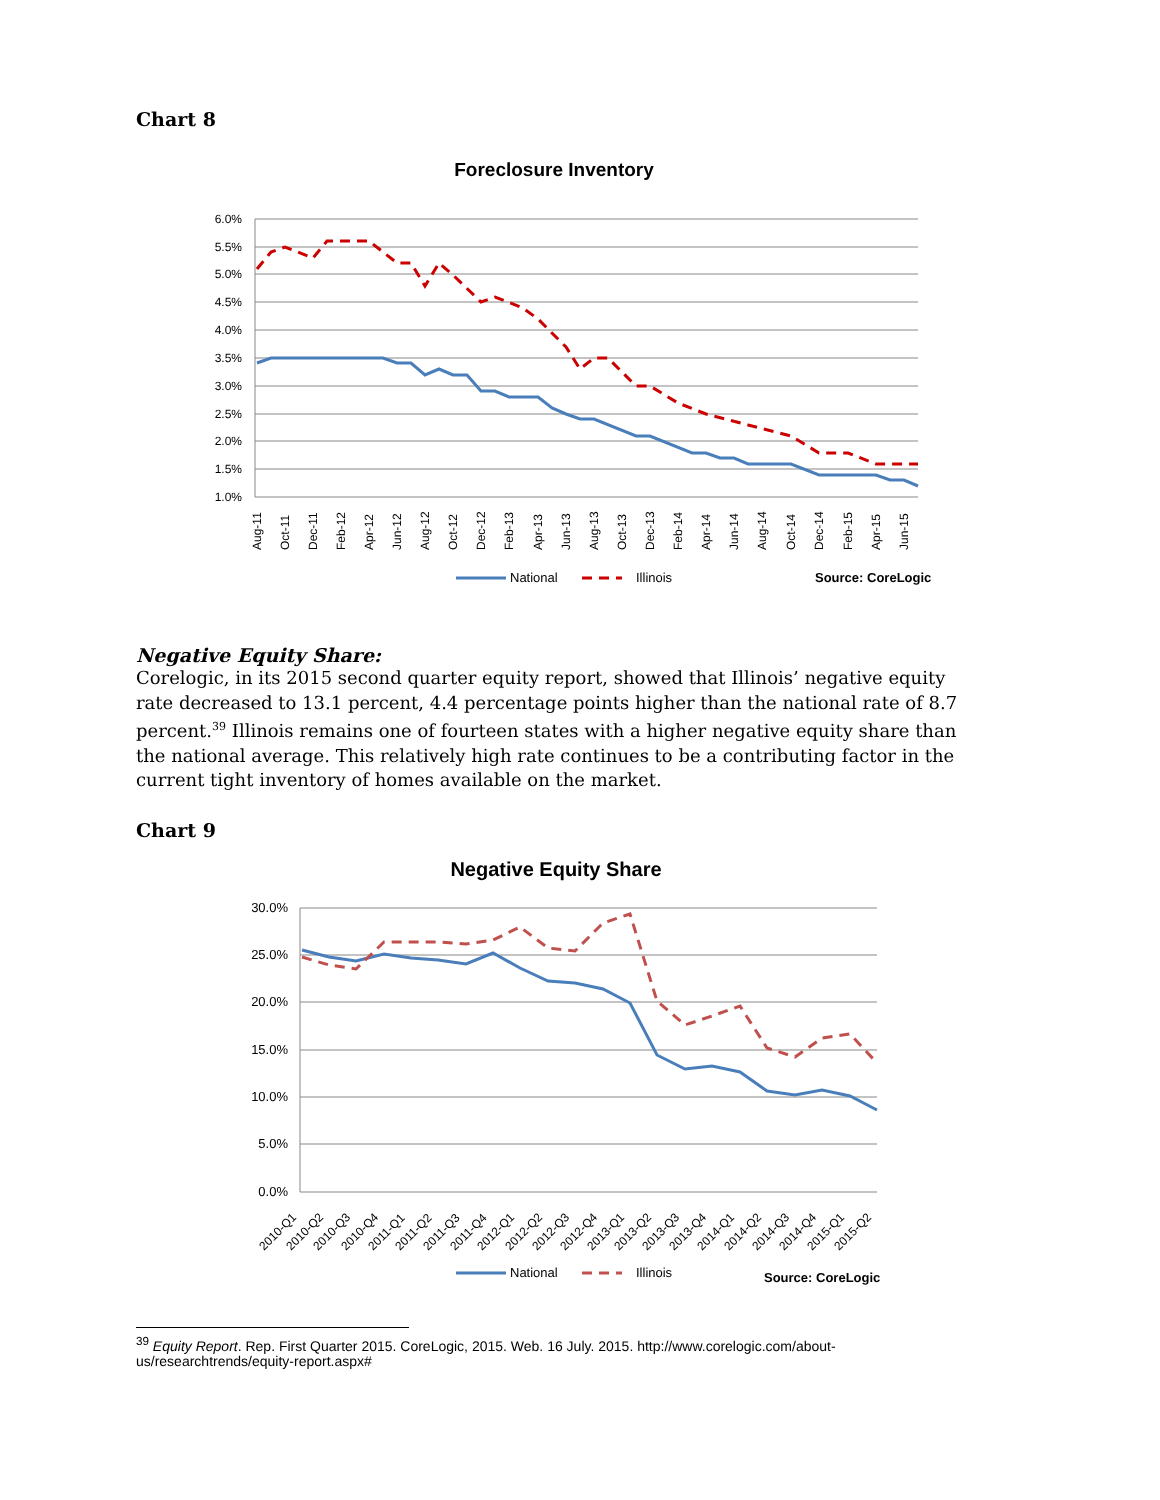Chart 8
Foreclosure Inventory
6.0%
5.5%
5.0%
4.5%
4.0%
3.5%
3.0%
2.5%
2.0%
1.5%
1.0%
Aug-11
Oct-11
Dec-11
Feb-12
Apr-12
Jun-12
Aug-12
Oct-12
Dec-12
Feb-13
Apr-13
Jun-13
Aug-13
Oct-13
Dec-13
Feb-14
Apr-14
Jun-14
Aug-14
Oct-14
Dec-14
Feb-15
Apr-15
Jun-15
National
Illinois
Source: CoreLogic
Negative Equity Share:
Corelogic, in its 2015 second quarter equity report, showed that Illinois’ negative equity rate decreased to 13.1 percent, 4.4 percentage points higher than the national rate of 8.7 percent.<sup>39</sup> Illinois remains one of fourteen states with a higher negative equity share than the national average. This relatively high rate continues to be a contributing factor in the current tight inventory of homes available on the market.
Chart 9
Negative Equity Share
30.0%
25.0%
20.0%
15.0%
10.0%
5.0%
0.0%
2010-Q1
2010-Q2
2010-Q3
2010-Q4
2011-Q1
2011-Q2
2011-Q3
2011-Q4
2012-Q1
2012-Q2
2012-Q3
2012-Q4
2013-Q1
2013-Q2
2013-Q3
2013-Q4
2014-Q1
2014-Q2
2014-Q3
2014-Q4
2015-Q1
2015-Q2
National
Illinois
Source: CoreLogic
<sup>39</sup> Equity Report. Rep. First Quarter 2015. CoreLogic, 2015. Web. 16 July. 2015. http://www.corelogic.com/about-us/researchtrends/equity-report.aspx#